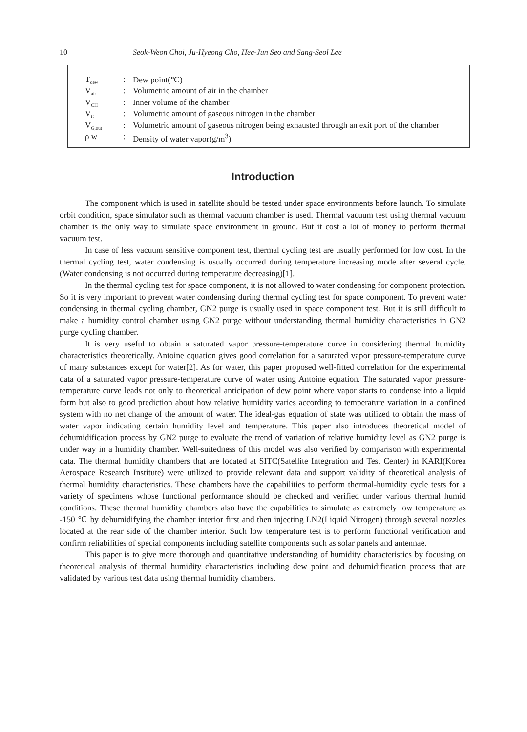10 Seok-Weon Choi, Ju-Hyeong Cho, Hee-Jun Seo and Sang-Seol Lee
| T<sub>dew</sub> | : | Dew point(℃) |
| V<sub>air</sub> | : | Volumetric amount of air in the chamber |
| V<sub>CH</sub> | : | Inner volume of the chamber |
| V<sub>G</sub> | : | Volumetric amount of gaseous nitrogen in the chamber |
| V<sub>G,out</sub> | : | Volumetric amount of gaseous nitrogen being exhausted through an exit port of the chamber |
| ρ w | : | Density of water vapor(g/m<sup>3</sup>) |
Introduction
The component which is used in satellite should be tested under space environments before launch. To simulate orbit condition, space simulator such as thermal vacuum chamber is used. Thermal vacuum test using thermal vacuum chamber is the only way to simulate space environment in ground. But it cost a lot of money to perform thermal vacuum test.
In case of less vacuum sensitive component test, thermal cycling test are usually performed for low cost. In the thermal cycling test, water condensing is usually occurred during temperature increasing mode after several cycle. (Water condensing is not occurred during temperature decreasing)[1].
In the thermal cycling test for space component, it is not allowed to water condensing for component protection. So it is very important to prevent water condensing during thermal cycling test for space component. To prevent water condensing in thermal cycling chamber, GN2 purge is usually used in space component test. But it is still difficult to make a humidity control chamber using GN2 purge without understanding thermal humidity characteristics in GN2 purge cycling chamber.
It is very useful to obtain a saturated vapor pressure-temperature curve in considering thermal humidity characteristics theoretically. Antoine equation gives good correlation for a saturated vapor pressure-temperature curve of many substances except for water[2]. As for water, this paper proposed well-fitted correlation for the experimental data of a saturated vapor pressure-temperature curve of water using Antoine equation. The saturated vapor pressure-temperature curve leads not only to theoretical anticipation of dew point where vapor starts to condense into a liquid form but also to good prediction about how relative humidity varies according to temperature variation in a confined system with no net change of the amount of water. The ideal-gas equation of state was utilized to obtain the mass of water vapor indicating certain humidity level and temperature. This paper also introduces theoretical model of dehumidification process by GN2 purge to evaluate the trend of variation of relative humidity level as GN2 purge is under way in a humidity chamber. Well-suitedness of this model was also verified by comparison with experimental data. The thermal humidity chambers that are located at SITC(Satellite Integration and Test Center) in KARI(Korea Aerospace Research Institute) were utilized to provide relevant data and support validity of theoretical analysis of thermal humidity characteristics. These chambers have the capabilities to perform thermal-humidity cycle tests for a variety of specimens whose functional performance should be checked and verified under various thermal humid conditions. These thermal humidity chambers also have the capabilities to simulate as extremely low temperature as -150 ℃ by dehumidifying the chamber interior first and then injecting LN2(Liquid Nitrogen) through several nozzles located at the rear side of the chamber interior. Such low temperature test is to perform functional verification and confirm reliabilities of special components including satellite components such as solar panels and antennae.
This paper is to give more thorough and quantitative understanding of humidity characteristics by focusing on theoretical analysis of thermal humidity characteristics including dew point and dehumidification process that are validated by various test data using thermal humidity chambers.